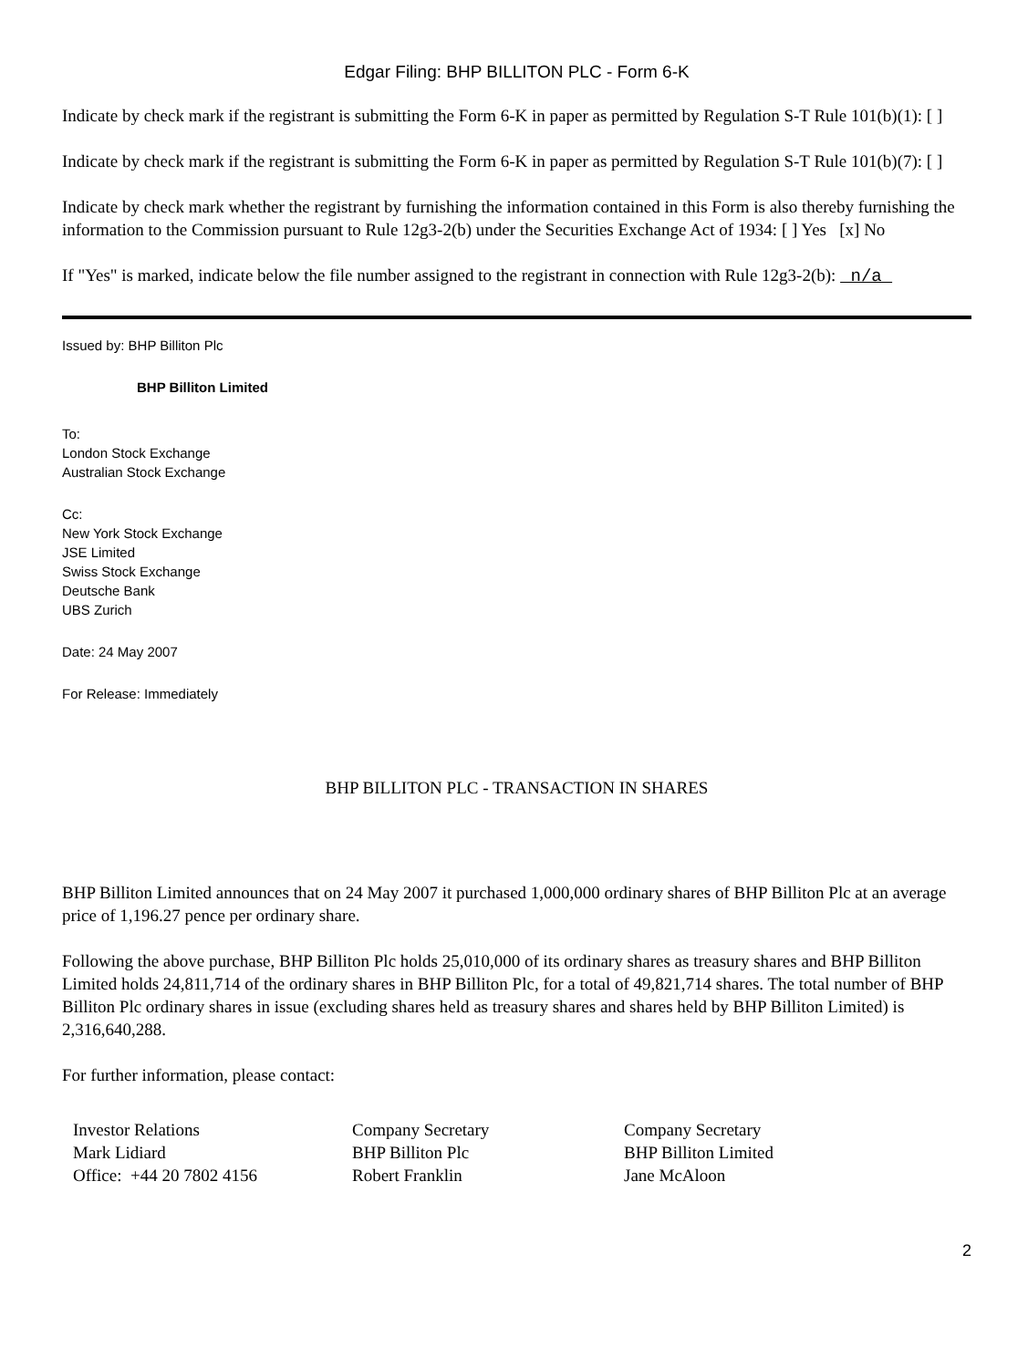Edgar Filing: BHP BILLITON PLC - Form 6-K
Indicate by check mark if the registrant is submitting the Form 6-K in paper as permitted by Regulation S-T Rule 101(b)(1): [ ]
Indicate by check mark if the registrant is submitting the Form 6-K in paper as permitted by Regulation S-T Rule 101(b)(7): [ ]
Indicate by check mark whether the registrant by furnishing the information contained in this Form is also thereby furnishing the information to the Commission pursuant to Rule 12g3-2(b) under the Securities Exchange Act of 1934: [ ] Yes [x] No
If "Yes" is marked, indicate below the file number assigned to the registrant in connection with Rule 12g3-2(b): n/a
Issued by: BHP Billiton Plc
BHP Billiton Limited
To:
London Stock Exchange
Australian Stock Exchange
Cc:
New York Stock Exchange
JSE Limited
Swiss Stock Exchange
Deutsche Bank
UBS Zurich
Date: 24 May 2007
For Release: Immediately
BHP BILLITON PLC - TRANSACTION IN SHARES
BHP Billiton Limited announces that on 24 May 2007 it purchased 1,000,000 ordinary shares of BHP Billiton Plc at an average price of 1,196.27 pence per ordinary share.
Following the above purchase, BHP Billiton Plc holds 25,010,000 of its ordinary shares as treasury shares and BHP Billiton Limited holds 24,811,714 of the ordinary shares in BHP Billiton Plc, for a total of 49,821,714 shares. The total number of BHP Billiton Plc ordinary shares in issue (excluding shares held as treasury shares and shares held by BHP Billiton Limited) is 2,316,640,288.
For further information, please contact:
| Investor Relations | Company Secretary | Company Secretary |
| Mark Lidiard | BHP Billiton Plc | BHP Billiton Limited |
| Office: +44 20 7802 4156 | Robert Franklin | Jane McAloon |
2